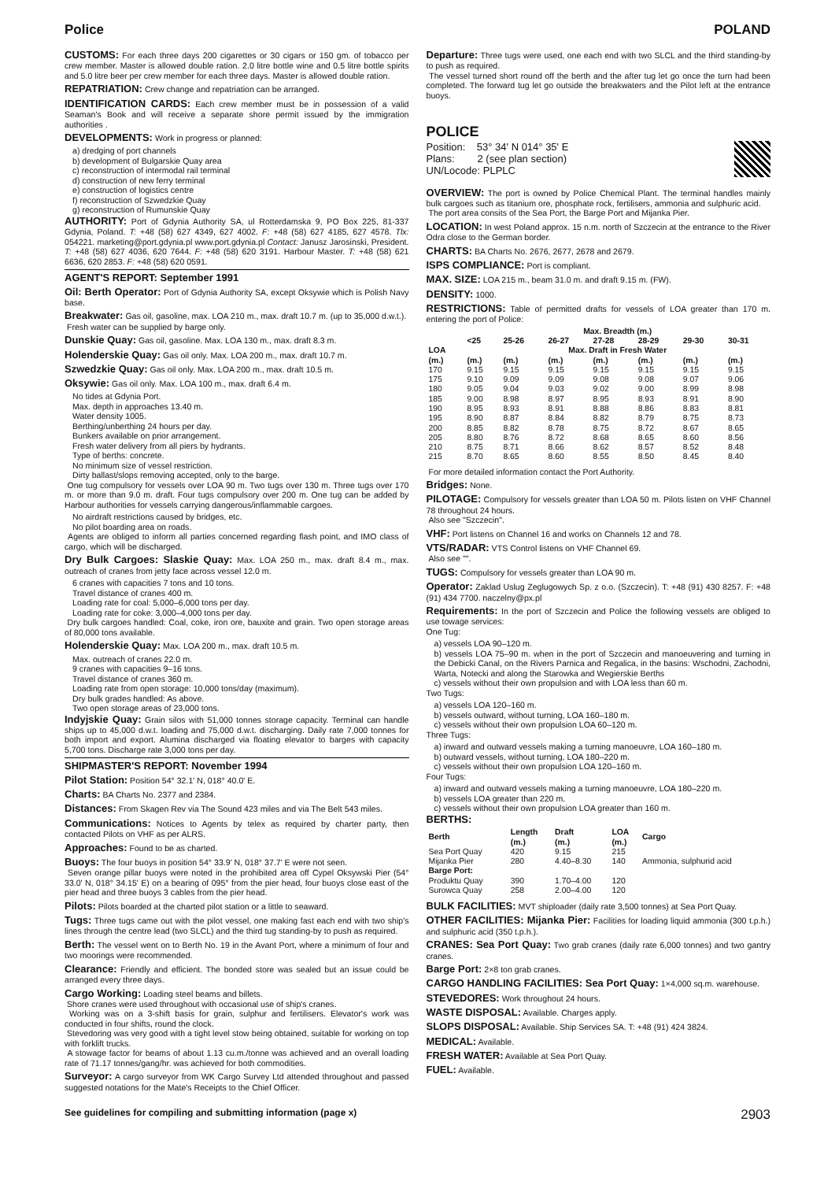Police POLAND
CUSTOMS: For each three days 200 cigarettes or 30 cigars or 150 gm. of tobacco per crew member. Master is allowed double ration. 2.0 litre bottle wine and 0.5 litre bottle spirits and 5.0 litre beer per crew member for each three days. Master is allowed double ration.
REPATRIATION: Crew change and repatriation can be arranged.
IDENTIFICATION CARDS: Each crew member must be in possession of a valid Seaman's Book and will receive a separate shore permit issued by the immigration authorities .
DEVELOPMENTS: Work in progress or planned:
a) dredging of port channels
b) development of Bulgarskie Quay area
c) reconstruction of intermodal rail terminal
d) construction of new ferry terminal
e) construction of logistics centre
f) reconstruction of Szwedzkie Quay
g) reconstruction of Rumunskie Quay
AUTHORITY: Port of Gdynia Authority SA, ul Rotterdamska 9, PO Box 225, 81-337 Gdynia, Poland. T: +48 (58) 627 4349, 627 4002. F: +48 (58) 627 4185, 627 4578. Tlx: 054221. marketing@port.gdynia.pl www.port.gdynia.pl Contact: Janusz Jarosinski, President. T: +48 (58) 627 4036, 620 7644. F: +48 (58) 620 3191. Harbour Master. T: +48 (58) 621 6636, 620 2853. F: +48 (58) 620 0591.
AGENT'S REPORT: September 1991
Oil: Berth Operator: Port of Gdynia Authority SA, except Oksywie which is Polish Navy base.
Breakwater: Gas oil, gasoline, max. LOA 210 m., max. draft 10.7 m. (up to 35,000 d.w.t.).
Fresh water can be supplied by barge only.
Dunskie Quay: Gas oil, gasoline. Max. LOA 130 m., max. draft 8.3 m.
Holenderskie Quay: Gas oil only. Max. LOA 200 m., max. draft 10.7 m.
Szwedzkie Quay: Gas oil only. Max. LOA 200 m., max. draft 10.5 m.
Oksywie: Gas oil only. Max. LOA 100 m., max. draft 6.4 m.
No tides at Gdynia Port.
Max. depth in approaches 13.40 m.
Water density 1005.
Berthing/unberthing 24 hours per day.
Bunkers available on prior arrangement.
Fresh water delivery from all piers by hydrants.
Type of berths: concrete.
No minimum size of vessel restriction.
Dirty ballast/slops removing accepted, only to the barge.
One tug compulsory for vessels over LOA 90 m. Two tugs over 130 m. Three tugs over 170 m. or more than 9.0 m. draft. Four tugs compulsory over 200 m. One tug can be added by Harbour authorities for vessels carrying dangerous/inflammable cargoes.
No airdraft restrictions caused by bridges, etc.
No pilot boarding area on roads.
Agents are obliged to inform all parties concerned regarding flash point, and IMO class of cargo, which will be discharged.
Dry Bulk Cargoes: Slaskie Quay: Max. LOA 250 m., max. draft 8.4 m., max. outreach of cranes from jetty face across vessel 12.0 m.
6 cranes with capacities 7 tons and 10 tons.
Travel distance of cranes 400 m.
Loading rate for coal: 5,000–6,000 tons per day.
Loading rate for coke: 3,000–4,000 tons per day.
Dry bulk cargoes handled: Coal, coke, iron ore, bauxite and grain. Two open storage areas of 80,000 tons available.
Holenderskie Quay: Max. LOA 200 m., max. draft 10.5 m.
Max. outreach of cranes 22.0 m.
9 cranes with capacities 9–16 tons.
Travel distance of cranes 360 m.
Loading rate from open storage: 10,000 tons/day (maximum).
Dry bulk grades handled: As above.
Two open storage areas of 23,000 tons.
Indyjskie Quay: Grain silos with 51,000 tonnes storage capacity. Terminal can handle ships up to 45,000 d.w.t. loading and 75,000 d.w.t. discharging. Daily rate 7,000 tonnes for both import and export. Alumina discharged via floating elevator to barges with capacity 5,700 tons. Discharge rate 3,000 tons per day.
SHIPMASTER'S REPORT: November 1994
Pilot Station: Position 54° 32.1' N, 018° 40.0' E.
Charts: BA Charts No. 2377 and 2384.
Distances: From Skagen Rev via The Sound 423 miles and via The Belt 543 miles.
Communications: Notices to Agents by telex as required by charter party, then contacted Pilots on VHF as per ALRS.
Approaches: Found to be as charted.
Buoys: The four buoys in position 54° 33.9' N, 018° 37.7' E were not seen.
Seven orange pillar buoys were noted in the prohibited area off Cypel Oksywski Pier (54° 33.0' N, 018° 34.15' E) on a bearing of 095° from the pier head, four buoys close east of the pier head and three buoys 3 cables from the pier head.
Pilots: Pilots boarded at the charted pilot station or a little to seaward.
Tugs: Three tugs came out with the pilot vessel, one making fast each end with two ship's lines through the centre lead (two SLCL) and the third tug standing-by to push as required.
Berth: The vessel went on to Berth No. 19 in the Avant Port, where a minimum of four and two moorings were recommended.
Clearance: Friendly and efficient. The bonded store was sealed but an issue could be arranged every three days.
Cargo Working: Loading steel beams and billets.
Shore cranes were used throughout with occasional use of ship's cranes.
Working was on a 3-shift basis for grain, sulphur and fertilisers. Elevator's work was conducted in four shifts, round the clock.
Stevedoring was very good with a tight level stow being obtained, suitable for working on top with forklift trucks.
A stowage factor for beams of about 1.13 cu.m./tonne was achieved and an overall loading rate of 71.17 tonnes/gang/hr. was achieved for both commodities.
Surveyor: A cargo surveyor from WK Cargo Survey Ltd attended throughout and passed suggested notations for the Mate's Receipts to the Chief Officer.
Departure: Three tugs were used, one each end with two SLCL and the third standing-by to push as required.
The vessel turned short round off the berth and the after tug let go once the turn had been completed. The forward tug let go outside the breakwaters and the Pilot left at the entrance buoys.
POLICE
Position: 53° 34' N 014° 35' E
Plans: 2 (see plan section)
UN/Locode: PLPLC
OVERVIEW: The port is owned by Police Chemical Plant. The terminal handles mainly bulk cargoes such as titanium ore, phosphate rock, fertilisers, ammonia and sulphuric acid.
The port area consits of the Sea Port, the Barge Port and Mijanka Pier.
LOCATION: In west Poland approx. 15 n.m. north of Szczecin at the entrance to the River Odra close to the German border.
CHARTS: BA Charts No. 2676, 2677, 2678 and 2679.
ISPS COMPLIANCE: Port is compliant.
MAX. SIZE: LOA 215 m., beam 31.0 m. and draft 9.15 m. (FW).
DENSITY: 1000.
RESTRICTIONS: Table of permitted drafts for vessels of LOA greater than 170 m. entering the port of Police:
| | Max. Breadth (m.) | | | | | | |
| --- | --- | --- | --- | --- | --- | --- | --- |
| | <25 | 25-26 | 26-27 | 27-28 | 28-29 | 29-30 | 30-31 |
| LOA | Max. Draft in Fresh Water | | | | | | |
| (m.) | (m.) | (m.) | (m.) | (m.) | (m.) | (m.) | (m.) |
| 170 | 9.15 | 9.15 | 9.15 | 9.15 | 9.15 | 9.15 | 9.15 |
| 175 | 9.10 | 9.09 | 9.09 | 9.08 | 9.08 | 9.07 | 9.06 |
| 180 | 9.05 | 9.04 | 9.03 | 9.02 | 9.00 | 8.99 | 8.98 |
| 185 | 9.00 | 8.98 | 8.97 | 8.95 | 8.93 | 8.91 | 8.90 |
| 190 | 8.95 | 8.93 | 8.91 | 8.88 | 8.86 | 8.83 | 8.81 |
| 195 | 8.90 | 8.87 | 8.84 | 8.82 | 8.79 | 8.75 | 8.73 |
| 200 | 8.85 | 8.82 | 8.78 | 8.75 | 8.72 | 8.67 | 8.65 |
| 205 | 8.80 | 8.76 | 8.72 | 8.68 | 8.65 | 8.60 | 8.56 |
| 210 | 8.75 | 8.71 | 8.66 | 8.62 | 8.57 | 8.52 | 8.48 |
| 215 | 8.70 | 8.65 | 8.60 | 8.55 | 8.50 | 8.45 | 8.40 |
For more detailed information contact the Port Authority.
Bridges: None.
PILOTAGE: Compulsory for vessels greater than LOA 50 m. Pilots listen on VHF Channel 78 throughout 24 hours.
Also see "Szczecin".
VHF: Port listens on Channel 16 and works on Channels 12 and 78.
VTS/RADAR: VTS Control listens on VHF Channel 69.
Also see "".
TUGS: Compulsory for vessels greater than LOA 90 m.
Operator: Zaklad Uslug Zeglugowych Sp. z o.o. (Szczecin). T: +48 (91) 430 8257. F: +48 (91) 434 7700. naczelny@px.pl
Requirements: In the port of Szczecin and Police the following vessels are obliged to use towage services:
One Tug:
a) vessels LOA 90–120 m.
b) vessels LOA 75–90 m. when in the port of Szczecin and manoeuvering and turning in the Debicki Canal, on the Rivers Parnica and Regalica, in the basins: Wschodni, Zachodni, Warta, Notecki and along the Starowka and Wegierskie Berths
c) vessels without their own propulsion and with LOA less than 60 m.
Two Tugs:
a) vessels LOA 120–160 m.
b) vessels outward, without turning, LOA 160–180 m.
c) vessels without their own propulsion LOA 60–120 m.
Three Tugs:
a) inward and outward vessels making a turning manoeuvre, LOA 160–180 m.
b) outward vessels, without turning, LOA 180–220 m.
c) vessels without their own propulsion LOA 120–160 m.
Four Tugs:
a) inward and outward vessels making a turning manoeuvre, LOA 180–220 m.
b) vessels LOA greater than 220 m.
c) vessels without their own propulsion LOA greater than 160 m.
BERTHS:
| Berth | Length (m.) | Draft (m.) | LOA (m.) | Cargo |
| --- | --- | --- | --- | --- |
| Sea Port Quay | 420 | 9.15 | 215 | |
| Mijanka Pier | 280 | 4.40–8.30 | 140 | Ammonia, sulphurid acid |
| Barge Port: | | | | |
| Produktu Quay | 390 | 1.70–4.00 | 120 | |
| Surowca Quay | 258 | 2.00–4.00 | 120 | |
BULK FACILITIES: MVT shiploader (daily rate 3,500 tonnes) at Sea Port Quay.
OTHER FACILITIES: Mijanka Pier: Facilities for loading liquid ammonia (300 t.p.h.) and sulphuric acid (350 t.p.h.).
CRANES: Sea Port Quay: Two grab cranes (daily rate 6,000 tonnes) and two gantry cranes.
Barge Port: 2×8 ton grab cranes.
CARGO HANDLING FACILITIES: Sea Port Quay: 1×4,000 sq.m. warehouse.
STEVEDORES: Work throughout 24 hours.
WASTE DISPOSAL: Available. Charges apply.
SLOPS DISPOSAL: Available. Ship Services SA. T: +48 (91) 424 3824.
MEDICAL: Available.
FRESH WATER: Available at Sea Port Quay.
FUEL: Available.
See guidelines for compiling and submitting information (page x) 2903